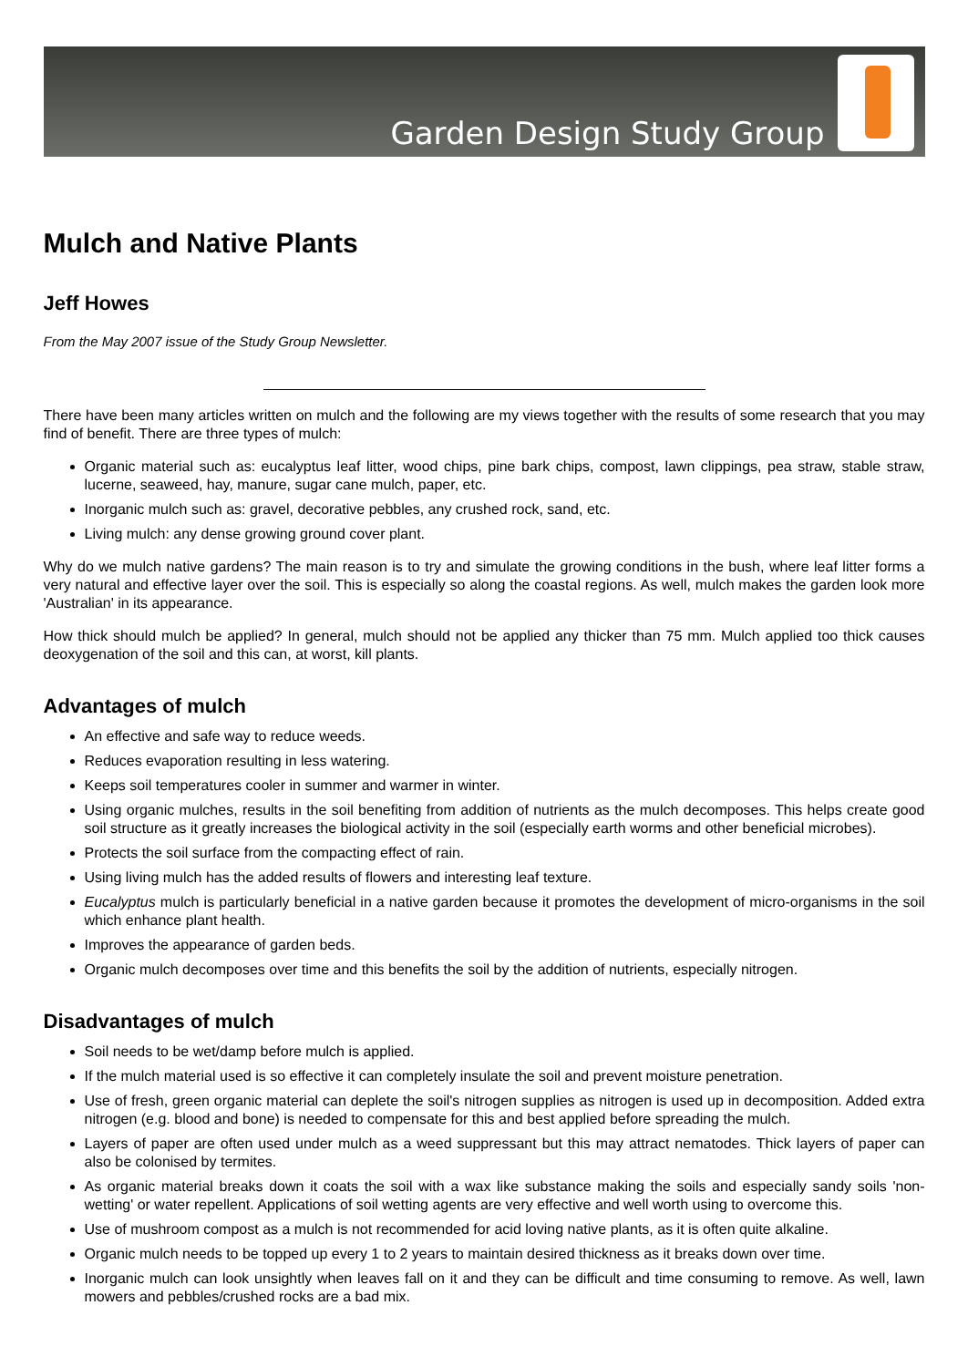Garden Design Study Group
Mulch and Native Plants
Jeff Howes
From the May 2007 issue of the Study Group Newsletter.
There have been many articles written on mulch and the following are my views together with the results of some research that you may find of benefit. There are three types of mulch:
Organic material such as: eucalyptus leaf litter, wood chips, pine bark chips, compost, lawn clippings, pea straw, stable straw, lucerne, seaweed, hay, manure, sugar cane mulch, paper, etc.
Inorganic mulch such as: gravel, decorative pebbles, any crushed rock, sand, etc.
Living mulch: any dense growing ground cover plant.
Why do we mulch native gardens? The main reason is to try and simulate the growing conditions in the bush, where leaf litter forms a very natural and effective layer over the soil. This is especially so along the coastal regions. As well, mulch makes the garden look more 'Australian' in its appearance.
How thick should mulch be applied? In general, mulch should not be applied any thicker than 75 mm. Mulch applied too thick causes deoxygenation of the soil and this can, at worst, kill plants.
Advantages of mulch
An effective and safe way to reduce weeds.
Reduces evaporation resulting in less watering.
Keeps soil temperatures cooler in summer and warmer in winter.
Using organic mulches, results in the soil benefiting from addition of nutrients as the mulch decomposes. This helps create good soil structure as it greatly increases the biological activity in the soil (especially earth worms and other beneficial microbes).
Protects the soil surface from the compacting effect of rain.
Using living mulch has the added results of flowers and interesting leaf texture.
Eucalyptus mulch is particularly beneficial in a native garden because it promotes the development of micro-organisms in the soil which enhance plant health.
Improves the appearance of garden beds.
Organic mulch decomposes over time and this benefits the soil by the addition of nutrients, especially nitrogen.
Disadvantages of mulch
Soil needs to be wet/damp before mulch is applied.
If the mulch material used is so effective it can completely insulate the soil and prevent moisture penetration.
Use of fresh, green organic material can deplete the soil's nitrogen supplies as nitrogen is used up in decomposition. Added extra nitrogen (e.g. blood and bone) is needed to compensate for this and best applied before spreading the mulch.
Layers of paper are often used under mulch as a weed suppressant but this may attract nematodes. Thick layers of paper can also be colonised by termites.
As organic material breaks down it coats the soil with a wax like substance making the soils and especially sandy soils 'non-wetting' or water repellent. Applications of soil wetting agents are very effective and well worth using to overcome this.
Use of mushroom compost as a mulch is not recommended for acid loving native plants, as it is often quite alkaline.
Organic mulch needs to be topped up every 1 to 2 years to maintain desired thickness as it breaks down over time.
Inorganic mulch can look unsightly when leaves fall on it and they can be difficult and time consuming to remove. As well, lawn mowers and pebbles/crushed rocks are a bad mix.